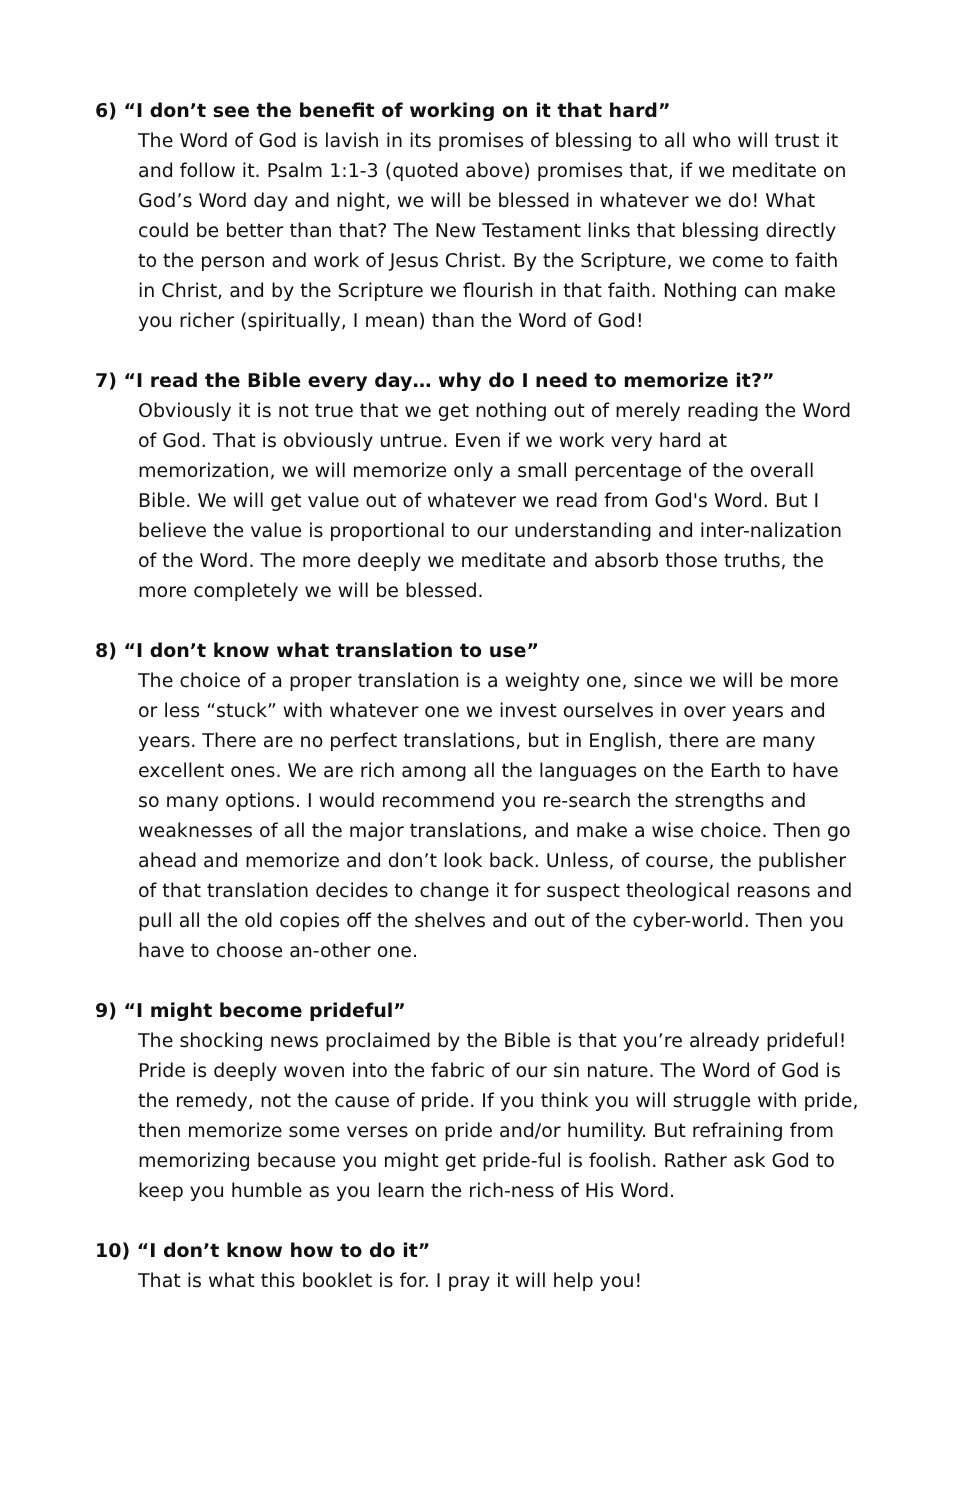6) “I don’t see the benefit of working on it that hard”
The Word of God is lavish in its promises of blessing to all who will trust it and follow it. Psalm 1:1-3 (quoted above) promises that, if we meditate on God’s Word day and night, we will be blessed in whatever we do! What could be better than that? The New Testament links that blessing directly to the person and work of Jesus Christ. By the Scripture, we come to faith in Christ, and by the Scripture we flourish in that faith. Nothing can make you richer (spiritually, I mean) than the Word of God!
7) “I read the Bible every day… why do I need to memorize it?”
Obviously it is not true that we get nothing out of merely reading the Word of God. That is obviously untrue. Even if we work very hard at memorization, we will memorize only a small percentage of the overall Bible. We will get value out of whatever we read from God's Word. But I believe the value is proportional to our understanding and inter-nalization of the Word. The more deeply we meditate and absorb those truths, the more completely we will be blessed.
8) “I don’t know what translation to use”
The choice of a proper translation is a weighty one, since we will be more or less “stuck” with whatever one we invest ourselves in over years and years. There are no perfect translations, but in English, there are many excellent ones. We are rich among all the languages on the Earth to have so many options. I would recommend you re-search the strengths and weaknesses of all the major translations, and make a wise choice. Then go ahead and memorize and don’t look back. Unless, of course, the publisher of that translation decides to change it for suspect theological reasons and pull all the old copies off the shelves and out of the cyber-world. Then you have to choose an-other one.
9) “I might become prideful”
The shocking news proclaimed by the Bible is that you’re already prideful! Pride is deeply woven into the fabric of our sin nature. The Word of God is the remedy, not the cause of pride. If you think you will struggle with pride, then memorize some verses on pride and/or humility. But refraining from memorizing because you might get pride-ful is foolish. Rather ask God to keep you humble as you learn the rich-ness of His Word.
10) “I don’t know how to do it”
That is what this booklet is for. I pray it will help you!